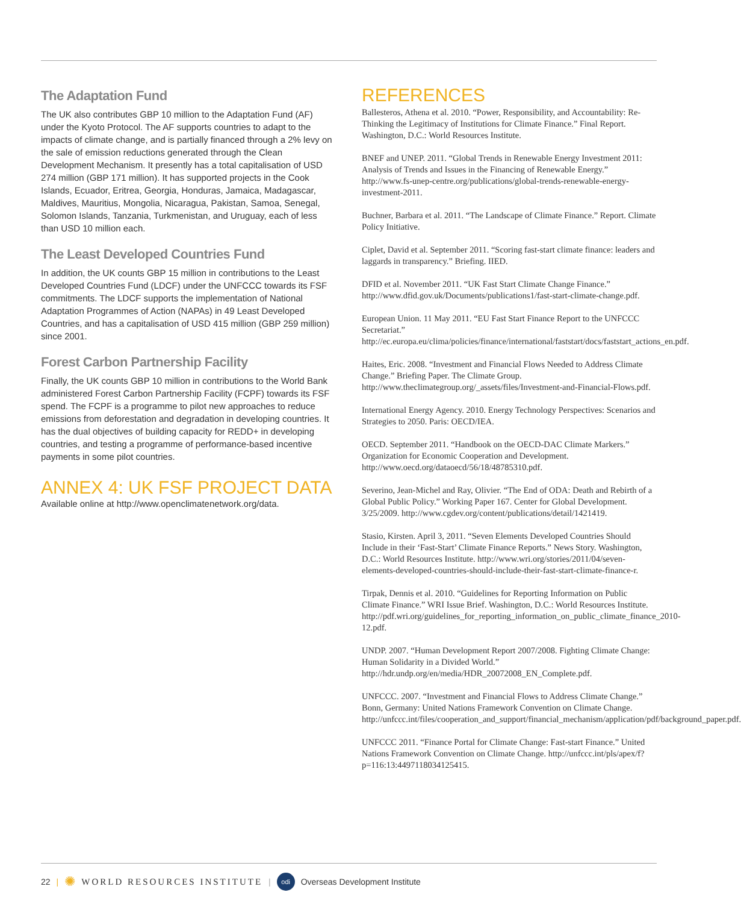The Adaptation Fund
The UK also contributes GBP 10 million to the Adaptation Fund (AF) under the Kyoto Protocol. The AF supports countries to adapt to the impacts of climate change, and is partially financed through a 2% levy on the sale of emission reductions generated through the Clean Development Mechanism. It presently has a total capitalisation of USD 274 million (GBP 171 million). It has supported projects in the Cook Islands, Ecuador, Eritrea, Georgia, Honduras, Jamaica, Madagascar, Maldives, Mauritius, Mongolia, Nicaragua, Pakistan, Samoa, Senegal, Solomon Islands, Tanzania, Turkmenistan, and Uruguay, each of less than USD 10 million each.
The Least Developed Countries Fund
In addition, the UK counts GBP 15 million in contributions to the Least Developed Countries Fund (LDCF) under the UNFCCC towards its FSF commitments. The LDCF supports the implementation of National Adaptation Programmes of Action (NAPAs) in 49 Least Developed Countries, and has a capitalisation of USD 415 million (GBP 259 million) since 2001.
Forest Carbon Partnership Facility
Finally, the UK counts GBP 10 million in contributions to the World Bank administered Forest Carbon Partnership Facility (FCPF) towards its FSF spend. The FCPF is a programme to pilot new approaches to reduce emissions from deforestation and degradation in developing countries. It has the dual objectives of building capacity for REDD+ in developing countries, and testing a programme of performance-based incentive payments in some pilot countries.
ANNEX 4: UK FSF PROJECT DATA
Available online at http://www.openclimatenetwork.org/data.
REFERENCES
Ballesteros, Athena et al. 2010. “Power, Responsibility, and Accountability: Re-Thinking the Legitimacy of Institutions for Climate Finance.” Final Report. Washington, D.C.: World Resources Institute.
BNEF and UNEP. 2011. “Global Trends in Renewable Energy Investment 2011: Analysis of Trends and Issues in the Financing of Renewable Energy.” http://www.fs-unep-centre.org/publications/global-trends-renewable-energy-investment-2011.
Buchner, Barbara et al. 2011. “The Landscape of Climate Finance.” Report. Climate Policy Initiative.
Ciplet, David et al. September 2011. “Scoring fast-start climate finance: leaders and laggards in transparency.” Briefing. IIED.
DFID et al. November 2011. “UK Fast Start Climate Change Finance.” http://www.dfid.gov.uk/Documents/publications1/fast-start-climate-change.pdf.
European Union. 11 May 2011. “EU Fast Start Finance Report to the UNFCCC Secretariat.” http://ec.europa.eu/clima/policies/finance/international/faststart/docs/faststart_actions_en.pdf.
Haites, Eric. 2008. “Investment and Financial Flows Needed to Address Climate Change.” Briefing Paper. The Climate Group. http://www.theclimategroup.org/_assets/files/Investment-and-Financial-Flows.pdf.
International Energy Agency. 2010. Energy Technology Perspectives: Scenarios and Strategies to 2050. Paris: OECD/IEA.
OECD. September 2011. “Handbook on the OECD-DAC Climate Markers.” Organization for Economic Cooperation and Development. http://www.oecd.org/dataoecd/56/18/48785310.pdf.
Severino, Jean-Michel and Ray, Olivier. “The End of ODA: Death and Rebirth of a Global Public Policy.” Working Paper 167. Center for Global Development. 3/25/2009. http://www.cgdev.org/content/publications/detail/1421419.
Stasio, Kirsten. April 3, 2011. “Seven Elements Developed Countries Should Include in their ‘Fast-Start’ Climate Finance Reports.” News Story. Washington, D.C.: World Resources Institute. http://www.wri.org/stories/2011/04/seven-elements-developed-countries-should-include-their-fast-start-climate-finance-r.
Tirpak, Dennis et al. 2010. “Guidelines for Reporting Information on Public Climate Finance.” WRI Issue Brief. Washington, D.C.: World Resources Institute. http://pdf.wri.org/guidelines_for_reporting_information_on_public_climate_finance_2010-12.pdf.
UNDP. 2007. “Human Development Report 2007/2008. Fighting Climate Change: Human Solidarity in a Divided World.” http://hdr.undp.org/en/media/HDR_20072008_EN_Complete.pdf.
UNFCCC. 2007. “Investment and Financial Flows to Address Climate Change.” Bonn, Germany: United Nations Framework Convention on Climate Change. http://unfccc.int/files/cooperation_and_support/financial_mechanism/application/pdf/background_paper.pdf.
UNFCCC 2011. “Finance Portal for Climate Change: Fast-start Finance.” United Nations Framework Convention on Climate Change. http://unfccc.int/pls/apex/f?p=116:13:4497118034125415.
22 | ✺ WORLD RESOURCES INSTITUTE | odi Overseas Development Institute